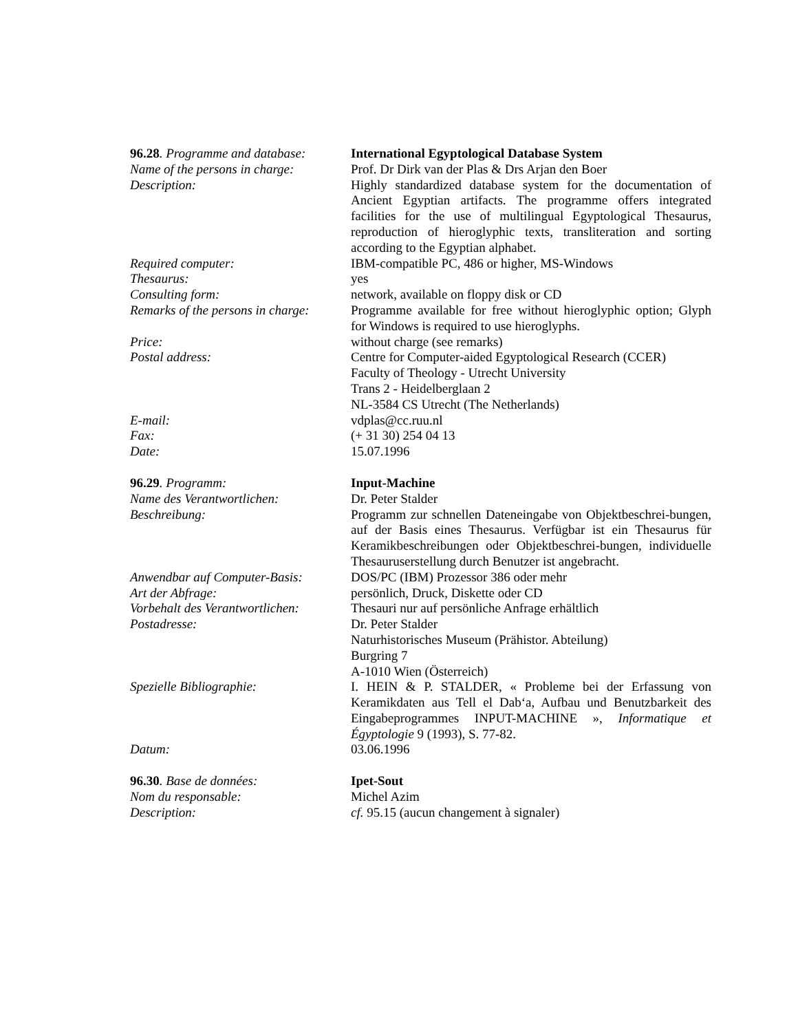96.28. Programme and database:
International Egyptological Database System
Name of the persons in charge:
Prof. Dr Dirk van der Plas & Drs Arjan den Boer
Description: Highly standardized database system for the documentation of Ancient Egyptian artifacts. The programme offers integrated facilities for the use of multilingual Egyptological Thesaurus, reproduction of hieroglyphic texts, transliteration and sorting according to the Egyptian alphabet.
Required computer: IBM-compatible PC, 486 or higher, MS-Windows
Thesaurus: yes
Consulting form: network, available on floppy disk or CD
Remarks of the persons in charge:
Programme available for free without hieroglyphic option; Glyph for Windows is required to use hieroglyphs.
Price: without charge (see remarks)
Postal address: Centre for Computer-aided Egyptological Research (CCER)
Faculty of Theology - Utrecht University
Trans 2 - Heidelberglaan 2
NL-3584 CS Utrecht (The Netherlands)
E-mail: vdplas@cc.ruu.nl
Fax: (+ 31 30) 254 04 13
Date: 15.07.1996
96.29. Programm: Input-Machine
Name des Verantwortlichen: Dr. Peter Stalder
Beschreibung: Programm zur schnellen Dateneingabe von Objektbeschrei-bungen, auf der Basis eines Thesaurus. Verfügbar ist ein Thesaurus für Keramikbeschreibungen oder Objektbeschrei-bungen, individuelle Thesauruserstellung durch Benutzer ist angebracht.
Anwendbar auf Computer-Basis:
DOS/PC (IBM) Prozessor 386 oder mehr
Art der Abfrage: persönlich, Druck, Diskette oder CD
Vorbehalt des Verantwortlichen:
Thesauri nur auf persönliche Anfrage erhältlich
Postadresse: Dr. Peter Stalder
Naturhistorisches Museum (Prähistor. Abteilung)
Burgring 7
A-1010 Wien (Österreich)
Spezielle Bibliographie: I. HEIN & P. STALDER, « Probleme bei der Erfassung von Keramikdaten aus Tell el Dab‘a, Aufbau und Benutzbarkeit des Eingabeprogrammes INPUT-MACHINE », Informatique et Égyptologie 9 (1993), S. 77-82.
Datum: 03.06.1996
96.30. Base de données: Ipet-Sout
Nom du responsable: Michel Azim
Description: cf. 95.15 (aucun changement à signaler)